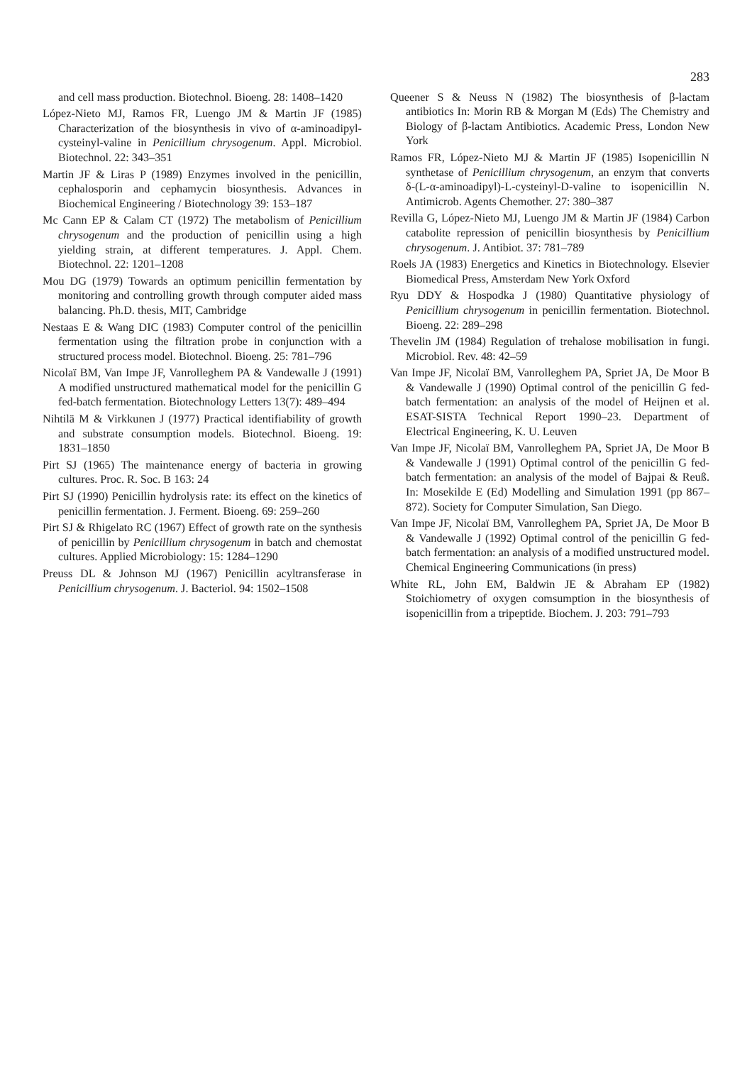283
and cell mass production. Biotechnol. Bioeng. 28: 1408–1420
López-Nieto MJ, Ramos FR, Luengo JM & Martin JF (1985) Characterization of the biosynthesis in vivo of α-aminoadipyl-cysteinyl-valine in Penicillium chrysogenum. Appl. Microbiol. Biotechnol. 22: 343–351
Martin JF & Liras P (1989) Enzymes involved in the penicillin, cephalosporin and cephamycin biosynthesis. Advances in Biochemical Engineering / Biotechnology 39: 153–187
Mc Cann EP & Calam CT (1972) The metabolism of Penicillium chrysogenum and the production of penicillin using a high yielding strain, at different temperatures. J. Appl. Chem. Biotechnol. 22: 1201–1208
Mou DG (1979) Towards an optimum penicillin fermentation by monitoring and controlling growth through computer aided mass balancing. Ph.D. thesis, MIT, Cambridge
Nestaas E & Wang DIC (1983) Computer control of the penicillin fermentation using the filtration probe in conjunction with a structured process model. Biotechnol. Bioeng. 25: 781–796
Nicolaï BM, Van Impe JF, Vanrolleghem PA & Vandewalle J (1991) A modified unstructured mathematical model for the penicillin G fed-batch fermentation. Biotechnology Letters 13(7): 489–494
Nihtilä M & Virkkunen J (1977) Practical identifiability of growth and substrate consumption models. Biotechnol. Bioeng. 19: 1831–1850
Pirt SJ (1965) The maintenance energy of bacteria in growing cultures. Proc. R. Soc. B 163: 24
Pirt SJ (1990) Penicillin hydrolysis rate: its effect on the kinetics of penicillin fermentation. J. Ferment. Bioeng. 69: 259–260
Pirt SJ & Rhigelato RC (1967) Effect of growth rate on the synthesis of penicillin by Penicillium chrysogenum in batch and chemostat cultures. Applied Microbiology: 15: 1284–1290
Preuss DL & Johnson MJ (1967) Penicillin acyltransferase in Penicillium chrysogenum. J. Bacteriol. 94: 1502–1508
Queener S & Neuss N (1982) The biosynthesis of β-lactam antibiotics In: Morin RB & Morgan M (Eds) The Chemistry and Biology of β-lactam Antibiotics. Academic Press, London New York
Ramos FR, López-Nieto MJ & Martin JF (1985) Isopenicillin N synthetase of Penicillium chrysogenum, an enzym that converts δ-(L-α-aminoadipyl)-L-cysteinyl-D-valine to isopenicillin N. Antimicrob. Agents Chemother. 27: 380–387
Revilla G, López-Nieto MJ, Luengo JM & Martin JF (1984) Carbon catabolite repression of penicillin biosynthesis by Penicillium chrysogenum. J. Antibiot. 37: 781–789
Roels JA (1983) Energetics and Kinetics in Biotechnology. Elsevier Biomedical Press, Amsterdam New York Oxford
Ryu DDY & Hospodka J (1980) Quantitative physiology of Penicillium chrysogenum in penicillin fermentation. Biotechnol. Bioeng. 22: 289–298
Thevelin JM (1984) Regulation of trehalose mobilisation in fungi. Microbiol. Rev. 48: 42–59
Van Impe JF, Nicolaï BM, Vanrolleghem PA, Spriet JA, De Moor B & Vandewalle J (1990) Optimal control of the penicillin G fed-batch fermentation: an analysis of the model of Heijnen et al. ESAT-SISTA Technical Report 1990–23. Department of Electrical Engineering, K. U. Leuven
Van Impe JF, Nicolaï BM, Vanrolleghem PA, Spriet JA, De Moor B & Vandewalle J (1991) Optimal control of the penicillin G fed-batch fermentation: an analysis of the model of Bajpai & Reuß. In: Mosekilde E (Ed) Modelling and Simulation 1991 (pp 867–872). Society for Computer Simulation, San Diego.
Van Impe JF, Nicolaï BM, Vanrolleghem PA, Spriet JA, De Moor B & Vandewalle J (1992) Optimal control of the penicillin G fed-batch fermentation: an analysis of a modified unstructured model. Chemical Engineering Communications (in press)
White RL, John EM, Baldwin JE & Abraham EP (1982) Stoichiometry of oxygen comsumption in the biosynthesis of isopenicillin from a tripeptide. Biochem. J. 203: 791–793